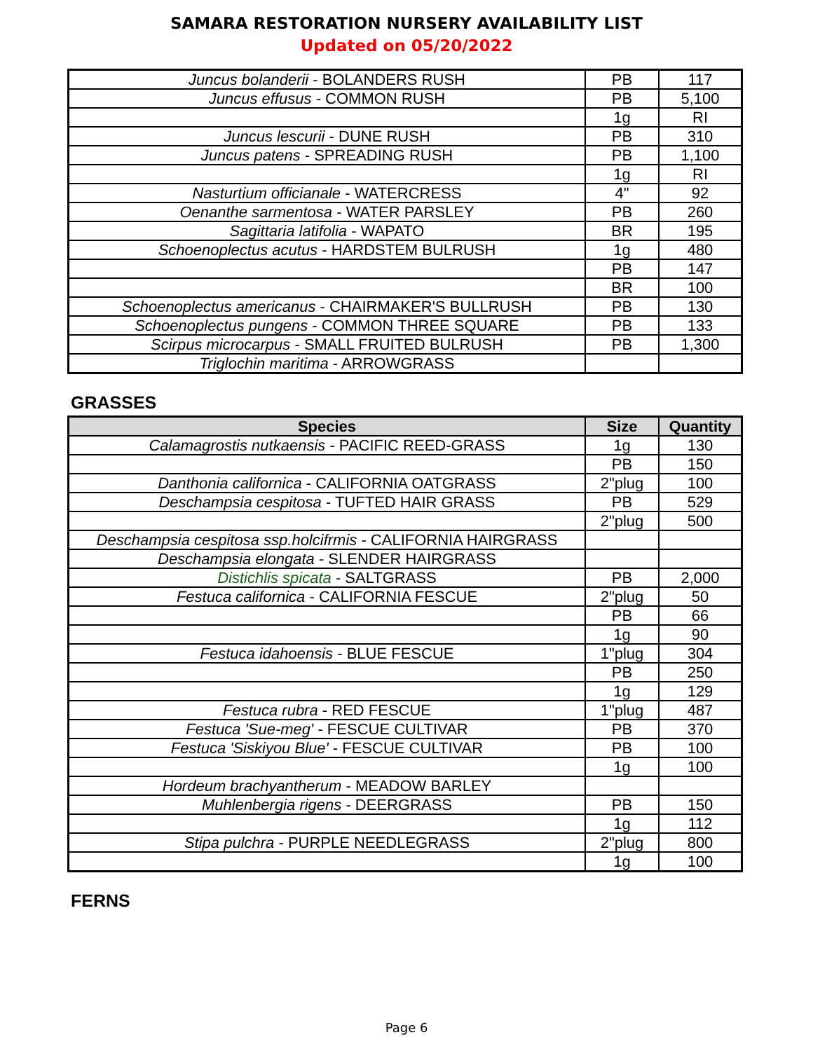SAMARA RESTORATION NURSERY AVAILABILITY LIST
Updated on 05/20/2022
| Juncus bolanderii - BOLANDERS RUSH | PB | 117 |
| Juncus effusus - COMMON RUSH | PB | 5,100 |
| | 1g | RI |
| Juncus lescurii - DUNE RUSH | PB | 310 |
| Juncus patens - SPREADING RUSH | PB | 1,100 |
| | 1g | RI |
| Nasturtium officianale - WATERCRESS | 4" | 92 |
| Oenanthe sarmentosa - WATER PARSLEY | PB | 260 |
| Sagittaria latifolia - WAPATO | BR | 195 |
| Schoenoplectus acutus - HARDSTEM BULRUSH | 1g | 480 |
| | PB | 147 |
| | BR | 100 |
| Schoenoplectus americanus - CHAIRMAKER'S BULLRUSH | PB | 130 |
| Schoenoplectus pungens - COMMON THREE SQUARE | PB | 133 |
| Scirpus microcarpus - SMALL FRUITED BULRUSH | PB | 1,300 |
| Triglochin maritima - ARROWGRASS | | |
GRASSES
| Species | Size | Quantity |
| --- | --- | --- |
| Calamagrostis nutkaensis - PACIFIC REED-GRASS | 1g | 130 |
| | PB | 150 |
| Danthonia californica - CALIFORNIA OATGRASS | 2"plug | 100 |
| Deschampsia cespitosa - TUFTED HAIR GRASS | PB | 529 |
| | 2"plug | 500 |
| Deschampsia cespitosa ssp.holcifrmis - CALIFORNIA HAIRGRASS | | |
| Deschampsia elongata - SLENDER HAIRGRASS | | |
| Distichlis spicata - SALTGRASS | PB | 2,000 |
| Festuca californica - CALIFORNIA FESCUE | 2"plug | 50 |
| | PB | 66 |
| | 1g | 90 |
| Festuca idahoensis - BLUE FESCUE | 1"plug | 304 |
| | PB | 250 |
| | 1g | 129 |
| Festuca rubra - RED FESCUE | 1"plug | 487 |
| Festuca 'Sue-meg' - FESCUE CULTIVAR | PB | 370 |
| Festuca 'Siskiyou Blue' - FESCUE CULTIVAR | PB | 100 |
| | 1g | 100 |
| Hordeum brachyantherum - MEADOW BARLEY | | |
| Muhlenbergia rigens - DEERGRASS | PB | 150 |
| | 1g | 112 |
| Stipa pulchra - PURPLE NEEDLEGRASS | 2"plug | 800 |
| | 1g | 100 |
FERNS
Page 6